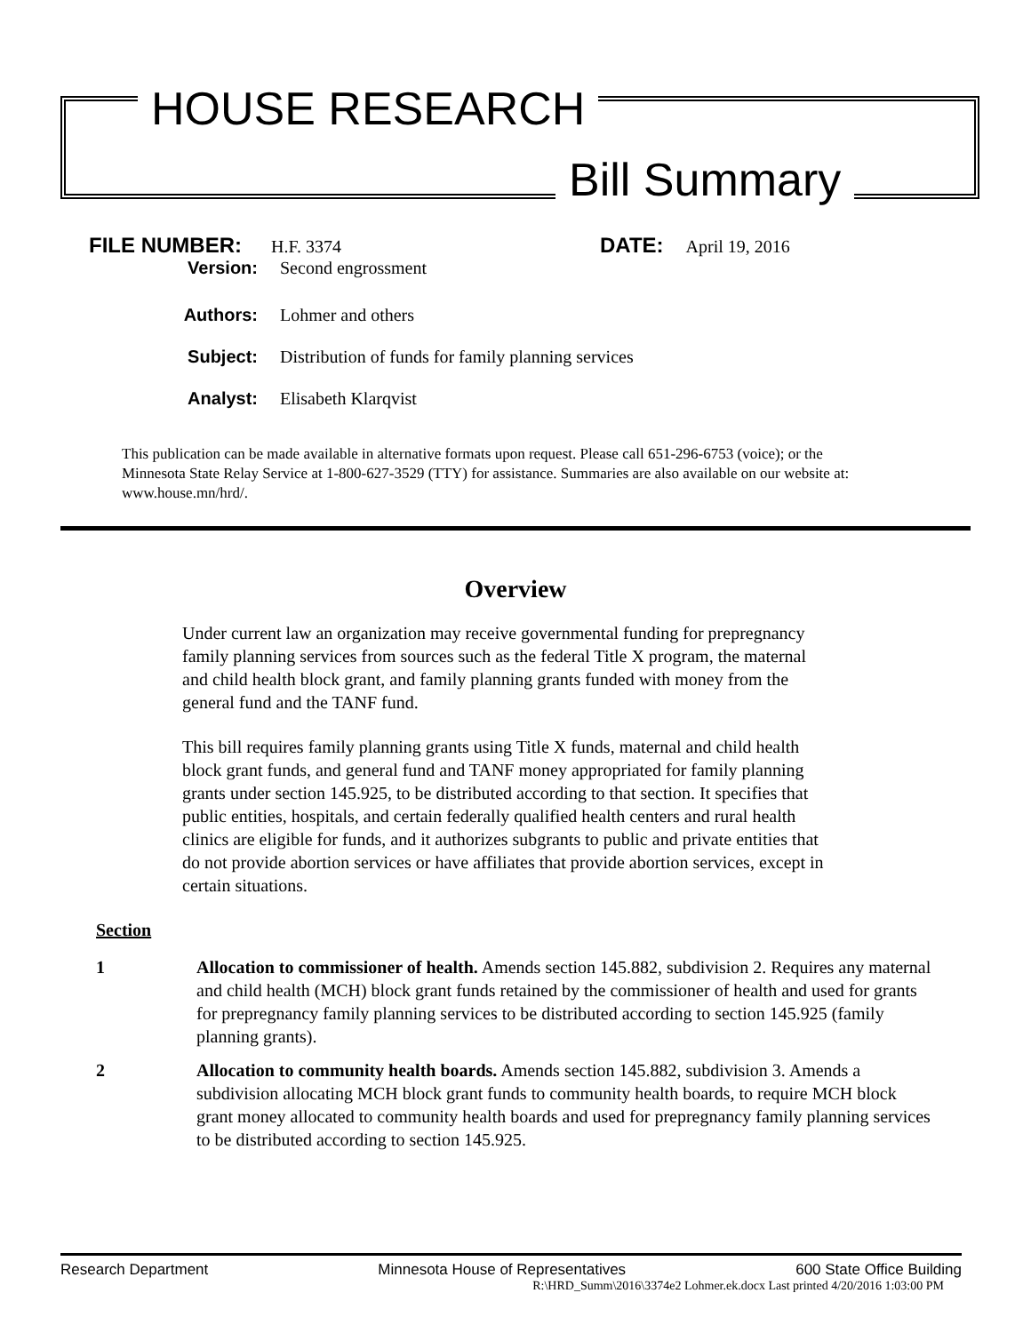HOUSE RESEARCH
Bill Summary
FILE NUMBER: H.F. 3374 DATE: April 19, 2016
Version: Second engrossment
Authors: Lohmer and others
Subject: Distribution of funds for family planning services
Analyst: Elisabeth Klarqvist
This publication can be made available in alternative formats upon request. Please call 651-296-6753 (voice); or the Minnesota State Relay Service at 1-800-627-3529 (TTY) for assistance. Summaries are also available on our website at: www.house.mn/hrd/.
Overview
Under current law an organization may receive governmental funding for prepregnancy family planning services from sources such as the federal Title X program, the maternal and child health block grant, and family planning grants funded with money from the general fund and the TANF fund.
This bill requires family planning grants using Title X funds, maternal and child health block grant funds, and general fund and TANF money appropriated for family planning grants under section 145.925, to be distributed according to that section. It specifies that public entities, hospitals, and certain federally qualified health centers and rural health clinics are eligible for funds, and it authorizes subgrants to public and private entities that do not provide abortion services or have affiliates that provide abortion services, except in certain situations.
Section
1 Allocation to commissioner of health. Amends section 145.882, subdivision 2. Requires any maternal and child health (MCH) block grant funds retained by the commissioner of health and used for grants for prepregnancy family planning services to be distributed according to section 145.925 (family planning grants).
2 Allocation to community health boards. Amends section 145.882, subdivision 3. Amends a subdivision allocating MCH block grant funds to community health boards, to require MCH block grant money allocated to community health boards and used for prepregnancy family planning services to be distributed according to section 145.925.
Research Department Minnesota House of Representatives 600 State Office Building
R:\HRD_Summ\2016\3374e2 Lohmer.ek.docx Last printed 4/20/2016 1:03:00 PM